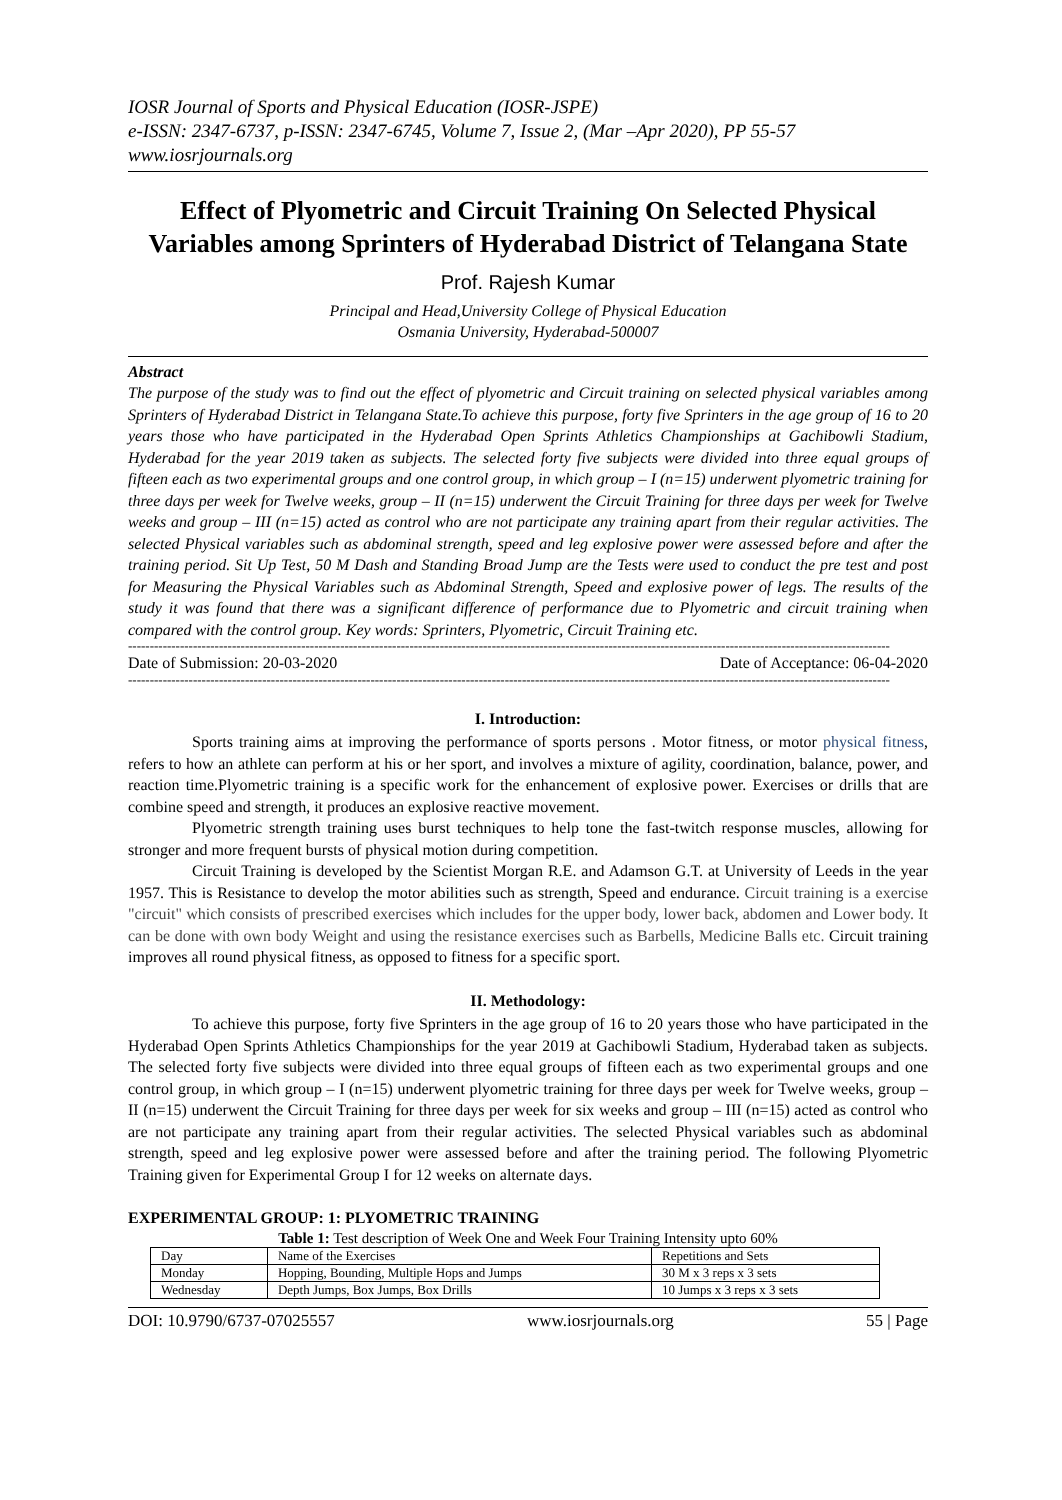IOSR Journal of Sports and Physical Education (IOSR-JSPE)
e-ISSN: 2347-6737, p-ISSN: 2347-6745, Volume 7, Issue 2, (Mar –Apr 2020), PP 55-57
www.iosrjournals.org
Effect of Plyometric and Circuit Training On Selected Physical Variables among Sprinters of Hyderabad District of Telangana State
Prof. Rajesh Kumar
Principal and Head,University College of Physical Education
Osmania University, Hyderabad-500007
Abstract
The purpose of the study was to find out the effect of plyometric and Circuit training on selected physical variables among Sprinters of Hyderabad District in Telangana State.To achieve this purpose, forty five Sprinters in the age group of 16 to 20 years those who have participated in the Hyderabad Open Sprints Athletics Championships at Gachibowli Stadium, Hyderabad for the year 2019 taken as subjects. The selected forty five subjects were divided into three equal groups of fifteen each as two experimental groups and one control group, in which group – I (n=15) underwent plyometric training for three days per week for Twelve weeks, group – II (n=15) underwent the Circuit Training for three days per week for Twelve weeks and group – III (n=15) acted as control who are not participate any training apart from their regular activities. The selected Physical variables such as abdominal strength, speed and leg explosive power were assessed before and after the training period. Sit Up Test, 50 M Dash and Standing Broad Jump are the Tests were used to conduct the pre test and post for Measuring the Physical Variables such as Abdominal Strength, Speed and explosive power of legs. The results of the study it was found that there was a significant difference of performance due to Plyometric and circuit training when compared with the control group. Key words: Sprinters, Plyometric, Circuit Training etc.
--------------------------------------------------------------------------------------------------------------------------------------------------------------------------------
Date of Submission: 20-03-2020 Date of Acceptance: 06-04-2020
--------------------------------------------------------------------------------------------------------------------------------------------------------------------------------
I. Introduction:
Sports training aims at improving the performance of sports persons . Motor fitness, or motor physical fitness, refers to how an athlete can perform at his or her sport, and involves a mixture of agility, coordination, balance, power, and reaction time.Plyometric training is a specific work for the enhancement of explosive power. Exercises or drills that are combine speed and strength, it produces an explosive reactive movement.
Plyometric strength training uses burst techniques to help tone the fast-twitch response muscles, allowing for stronger and more frequent bursts of physical motion during competition.
Circuit Training is developed by the Scientist Morgan R.E. and Adamson G.T. at University of Leeds in the year 1957. This is Resistance to develop the motor abilities such as strength, Speed and endurance. Circuit training is a exercise "circuit" which consists of prescribed exercises which includes for the upper body, lower back, abdomen and Lower body. It can be done with own body Weight and using the resistance exercises such as Barbells, Medicine Balls etc. Circuit training improves all round physical fitness, as opposed to fitness for a specific sport.
II. Methodology:
To achieve this purpose, forty five Sprinters in the age group of 16 to 20 years those who have participated in the Hyderabad Open Sprints Athletics Championships for the year 2019 at Gachibowli Stadium, Hyderabad taken as subjects. The selected forty five subjects were divided into three equal groups of fifteen each as two experimental groups and one control group, in which group – I (n=15) underwent plyometric training for three days per week for Twelve weeks, group – II (n=15) underwent the Circuit Training for three days per week for six weeks and group – III (n=15) acted as control who are not participate any training apart from their regular activities. The selected Physical variables such as abdominal strength, speed and leg explosive power were assessed before and after the training period. The following Plyometric Training given for Experimental Group I for 12 weeks on alternate days.
EXPERIMENTAL GROUP: 1: PLYOMETRIC TRAINING
Table 1: Test description of Week One and Week Four Training Intensity upto 60%
| Day | Name of the Exercises | Repetitions and Sets |
| Monday | Hopping, Bounding, Multiple Hops and Jumps | 30 M x 3 reps x 3 sets |
| Wednesday | Depth Jumps, Box Jumps, Box Drills | 10 Jumps x 3 reps x 3 sets |
DOI: 10.9790/6737-07025557 www.iosrjournals.org 55 | Page